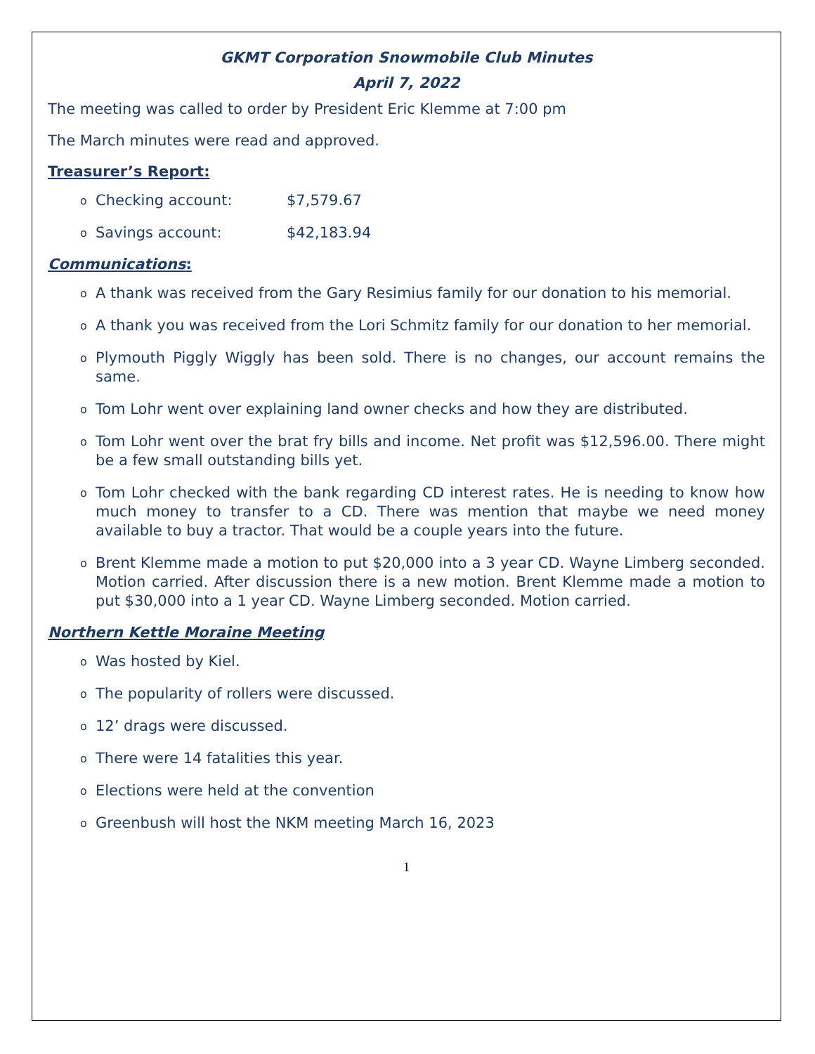GKMT Corporation Snowmobile Club Minutes
April 7, 2022
The meeting was called to order by President Eric Klemme at 7:00 pm
The March minutes were read and approved.
Treasurer’s Report:
o Checking account: $7,579.67
o Savings account: $42,183.94
Communications:
o A thank was received from the Gary Resimius family for our donation to his memorial.
o A thank you was received from the Lori Schmitz family for our donation to her memorial.
o Plymouth Piggly Wiggly has been sold. There is no changes, our account remains the same.
o Tom Lohr went over explaining land owner checks and how they are distributed.
o Tom Lohr went over the brat fry bills and income. Net profit was $12,596.00. There might be a few small outstanding bills yet.
o Tom Lohr checked with the bank regarding CD interest rates. He is needing to know how much money to transfer to a CD. There was mention that maybe we need money available to buy a tractor. That would be a couple years into the future.
o Brent Klemme made a motion to put $20,000 into a 3 year CD. Wayne Limberg seconded. Motion carried. After discussion there is a new motion. Brent Klemme made a motion to put $30,000 into a 1 year CD. Wayne Limberg seconded. Motion carried.
Northern Kettle Moraine Meeting
o Was hosted by Kiel.
o The popularity of rollers were discussed.
o 12’ drags were discussed.
o There were 14 fatalities this year.
o Elections were held at the convention
o Greenbush will host the NKM meeting March 16, 2023
1